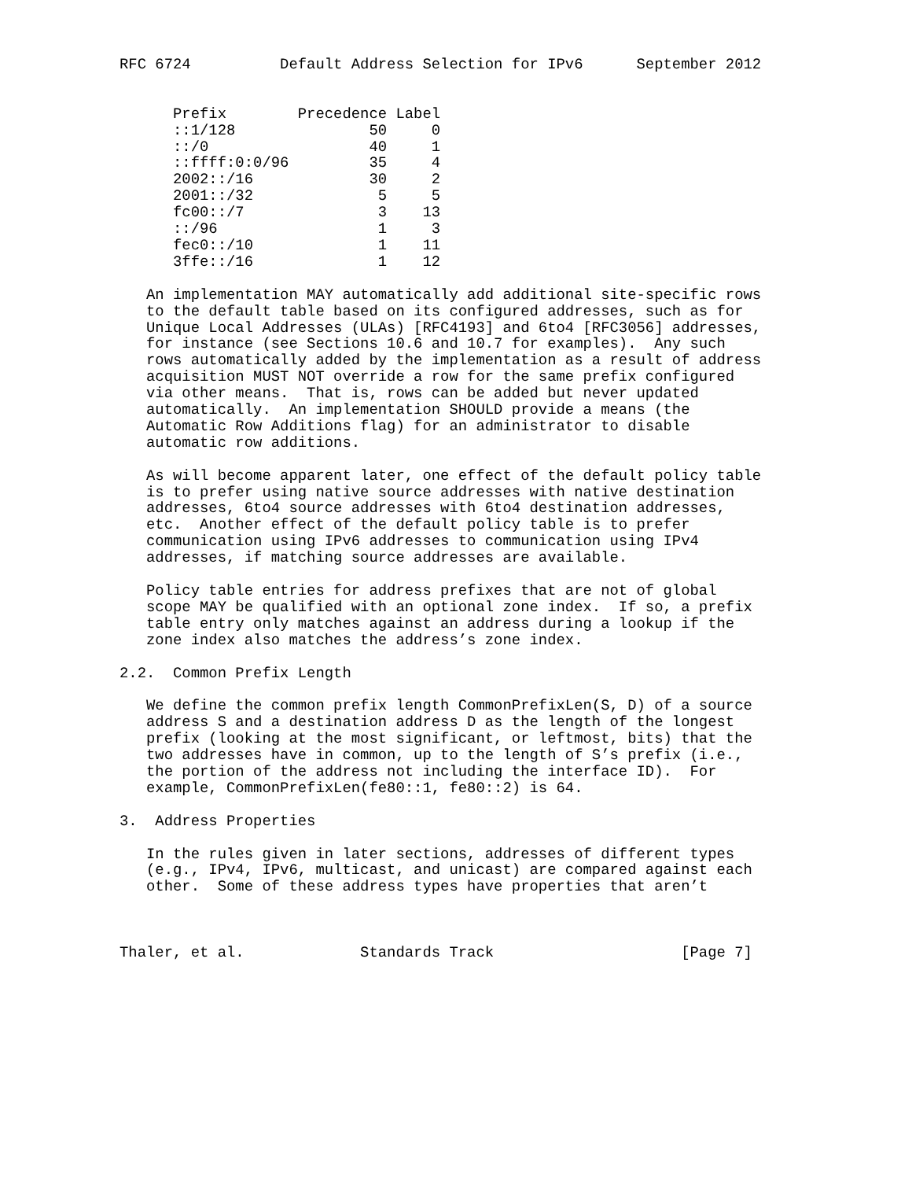RFC 6724          Default Address Selection for IPv6      September 2012


      Prefix        Precedence Label
      ::1/128               50     0
      ::/0                  40     1
      ::ffff:0:0/96         35     4
      2002::/16             30     2
      2001::/32              5     5
      fc00::/7               3    13
      ::/96                  1     3
      fec0::/10              1    11
      3ffe::/16              1    12

   An implementation MAY automatically add additional site-specific rows
   to the default table based on its configured addresses, such as for
   Unique Local Addresses (ULAs) [RFC4193] and 6to4 [RFC3056] addresses,
   for instance (see Sections 10.6 and 10.7 for examples).  Any such
   rows automatically added by the implementation as a result of address
   acquisition MUST NOT override a row for the same prefix configured
   via other means.  That is, rows can be added but never updated
   automatically.  An implementation SHOULD provide a means (the
   Automatic Row Additions flag) for an administrator to disable
   automatic row additions.

   As will become apparent later, one effect of the default policy table
   is to prefer using native source addresses with native destination
   addresses, 6to4 source addresses with 6to4 destination addresses,
   etc.  Another effect of the default policy table is to prefer
   communication using IPv6 addresses to communication using IPv4
   addresses, if matching source addresses are available.

   Policy table entries for address prefixes that are not of global
   scope MAY be qualified with an optional zone index.  If so, a prefix
   table entry only matches against an address during a lookup if the
   zone index also matches the address’s zone index.

2.2.  Common Prefix Length

   We define the common prefix length CommonPrefixLen(S, D) of a source
   address S and a destination address D as the length of the longest
   prefix (looking at the most significant, or leftmost, bits) that the
   two addresses have in common, up to the length of S’s prefix (i.e.,
   the portion of the address not including the interface ID).  For
   example, CommonPrefixLen(fe80::1, fe80::2) is 64.

3.  Address Properties

   In the rules given in later sections, addresses of different types
   (e.g., IPv4, IPv6, multicast, and unicast) are compared against each
   other.  Some of these address types have properties that aren’t



Thaler, et al.             Standards Track                     [Page 7]